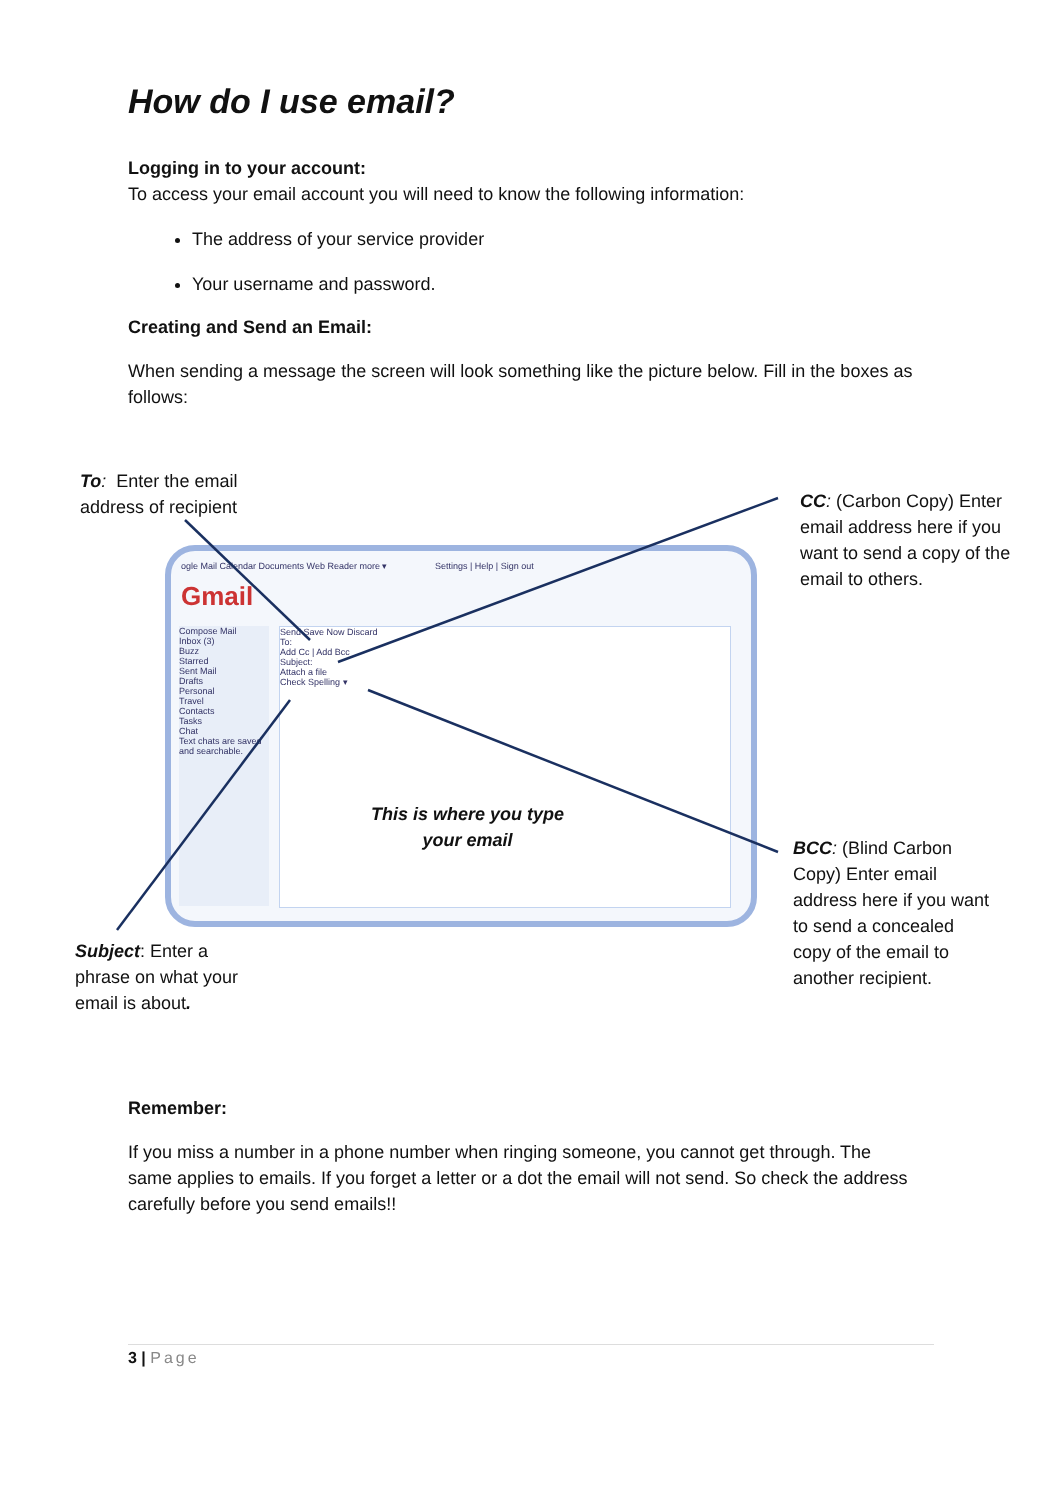How do I use email?
Logging in to your account:
To access your email account you will need to know the following information:
The address of your service provider
Your username and password.
Creating and Send an Email:
When sending a message the screen will look something like the picture below. Fill in the boxes as follows:
To: Enter the email
address of recipient
CC: (Carbon Copy) Enter
email address here if you
want to send a copy of the
email to others.
ogle Mail Calendar Documents Web Reader more ▾ Settings | Help | Sign out
Gmail
Compose Mail
Inbox (3)
Buzz
Starred
Sent Mail
Drafts
Personal
Travel
Contacts
Tasks
Chat
Text chats are saved and searchable.
Send Save Now Discard
To:
Add Cc | Add Bcc
Subject:
Attach a file
Check Spelling ▾
This is where you type
your email
BCC: (Blind Carbon
Copy) Enter email
address here if you want
to send a concealed
copy of the email to
another recipient.
Subject: Enter a
phrase on what your
email is about.
Remember:
If you miss a number in a phone number when ringing someone, you cannot get through. The same applies to emails. If you forget a letter or a dot the email will not send. So check the address carefully before you send emails!!
3 | Page